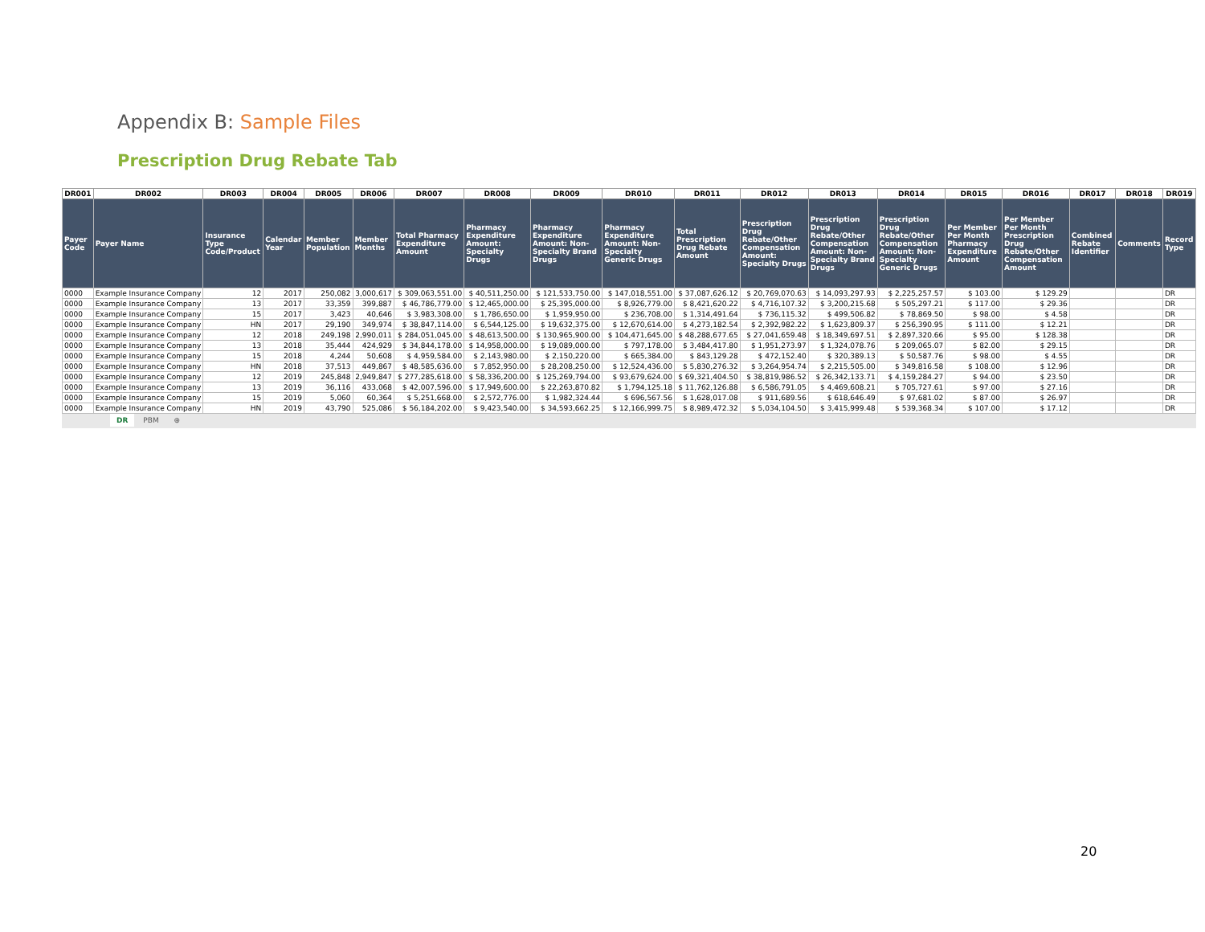Appendix B: Sample Files
Prescription Drug Rebate Tab
| DR001 | DR002 | DR003 | DR004 | DR005 | DR006 | DR007 | DR008 | DR009 | DR010 | DR011 | DR012 | DR013 | DR014 | DR015 | DR016 | DR017 | DR018 | DR019 |
| --- | --- | --- | --- | --- | --- | --- | --- | --- | --- | --- | --- | --- | --- | --- | --- | --- | --- | --- |
| Payer Code | Payer Name | Insurance Type Code/Product | Calendar Year | Member Population | Member Months | Total Pharmacy Expenditure Amount | Pharmacy Expenditure Amount: Specialty Drugs | Pharmacy Expenditure Amount: Non-Specialty Brand Drugs | Pharmacy Expenditure Amount: Non-Specialty Generic Drugs | Total Prescription Drug Rebate Amount | Prescription Drug Rebate/Other Compensation Amount: Specialty Drugs | Prescription Drug Rebate/Other Compensation Amount: Non-Specialty Brand Drugs | Prescription Drug Rebate/Other Compensation Amount: Non-Specialty Generic Drugs | Per Member Per Month Pharmacy Expenditure Amount | Per Member Per Month Prescription Drug Rebate/Other Compensation Amount | Combined Rebate Identifier | Comments | Record Type |
| 0000 | Example Insurance Company | 12 | 2017 | 250,082 | 3,000,617 | $ 309,063,551.00 | $ 40,511,250.00 | $ 121,533,750.00 | $ 147,018,551.00 | $ 37,087,626.12 | $ 20,769,070.63 | $ 14,093,297.93 | $ 2,225,257.57 | $ 103.00 | $ 129.29 | | | DR |
| 0000 | Example Insurance Company | 13 | 2017 | 33,359 | 399,887 | $ 46,786,779.00 | $ 12,465,000.00 | $ 25,395,000.00 | $ 8,926,779.00 | $ 8,421,620.22 | $ 4,716,107.32 | $ 3,200,215.68 | $ 505,297.21 | $ 117.00 | $ 29.36 | | | DR |
| 0000 | Example Insurance Company | 15 | 2017 | 3,423 | 40,646 | $ 3,983,308.00 | $ 1,786,650.00 | $ 1,959,950.00 | $ 236,708.00 | $ 1,314,491.64 | $ 736,115.32 | $ 499,506.82 | $ 78,869.50 | $ 98.00 | $ 4.58 | | | DR |
| 0000 | Example Insurance Company | HN | 2017 | 29,190 | 349,974 | $ 38,847,114.00 | $ 6,544,125.00 | $ 19,632,375.00 | $ 12,670,614.00 | $ 4,273,182.54 | $ 2,392,982.22 | $ 1,623,809.37 | $ 256,390.95 | $ 111.00 | $ 12.21 | | | DR |
| 0000 | Example Insurance Company | 12 | 2018 | 249,198 | 2,990,011 | $ 284,051,045.00 | $ 48,613,500.00 | $ 130,965,900.00 | $ 104,471,645.00 | $ 48,288,677.65 | $ 27,041,659.48 | $ 18,349,697.51 | $ 2,897,320.66 | $ 95.00 | $ 128.38 | | | DR |
| 0000 | Example Insurance Company | 13 | 2018 | 35,444 | 424,929 | $ 34,844,178.00 | $ 14,958,000.00 | $ 19,089,000.00 | $ 797,178.00 | $ 3,484,417.80 | $ 1,951,273.97 | $ 1,324,078.76 | $ 209,065.07 | $ 82.00 | $ 29.15 | | | DR |
| 0000 | Example Insurance Company | 15 | 2018 | 4,244 | 50,608 | $ 4,959,584.00 | $ 2,143,980.00 | $ 2,150,220.00 | $ 665,384.00 | $ 843,129.28 | $ 472,152.40 | $ 320,389.13 | $ 50,587.76 | $ 98.00 | $ 4.55 | | | DR |
| 0000 | Example Insurance Company | HN | 2018 | 37,513 | 449,867 | $ 48,585,636.00 | $ 7,852,950.00 | $ 28,208,250.00 | $ 12,524,436.00 | $ 5,830,276.32 | $ 3,264,954.74 | $ 2,215,505.00 | $ 349,816.58 | $ 108.00 | $ 12.96 | | | DR |
| 0000 | Example Insurance Company | 12 | 2019 | 245,848 | 2,949,847 | $ 277,285,618.00 | $ 58,336,200.00 | $ 125,269,794.00 | $ 93,679,624.00 | $ 69,321,404.50 | $ 38,819,986.52 | $ 26,342,133.71 | $ 4,159,284.27 | $ 94.00 | $ 23.50 | | | DR |
| 0000 | Example Insurance Company | 13 | 2019 | 36,116 | 433,068 | $ 42,007,596.00 | $ 17,949,600.00 | $ 22,263,870.82 | $ 1,794,125.18 | $ 11,762,126.88 | $ 6,586,791.05 | $ 4,469,608.21 | $ 705,727.61 | $ 97.00 | $ 27.16 | | | DR |
| 0000 | Example Insurance Company | 15 | 2019 | 5,060 | 60,364 | $ 5,251,668.00 | $ 2,572,776.00 | $ 1,982,324.44 | $ 696,567.56 | $ 1,628,017.08 | $ 911,689.56 | $ 618,646.49 | $ 97,681.02 | $ 87.00 | $ 26.97 | | | DR |
| 0000 | Example Insurance Company | HN | 2019 | 43,790 | 525,086 | $ 56,184,202.00 | $ 9,423,540.00 | $ 34,593,662.25 | $ 12,166,999.75 | $ 8,989,472.32 | $ 5,034,104.50 | $ 3,415,999.48 | $ 539,368.34 | $ 107.00 | $ 17.12 | | | DR |
DR PBM ⊕
20